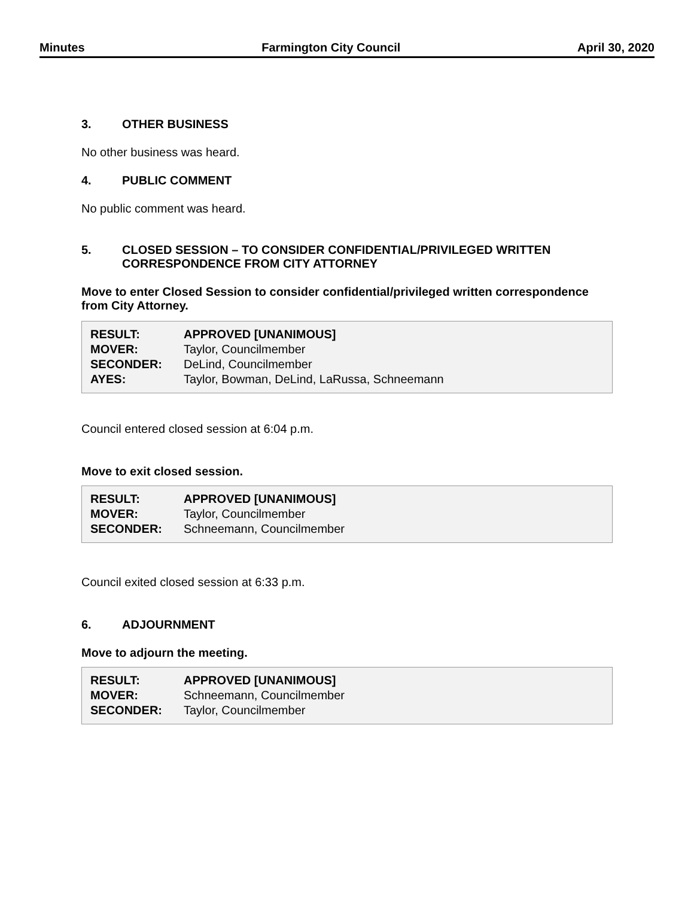Minutes Farmington City Council April 30, 2020
3. OTHER BUSINESS
No other business was heard.
4. PUBLIC COMMENT
No public comment was heard.
5. CLOSED SESSION – TO CONSIDER CONFIDENTIAL/PRIVILEGED WRITTEN CORRESPONDENCE FROM CITY ATTORNEY
Move to enter Closed Session to consider confidential/privileged written correspondence from City Attorney.
| RESULT: | APPROVED [UNANIMOUS] |
| MOVER: | Taylor, Councilmember |
| SECONDER: | DeLind, Councilmember |
| AYES: | Taylor, Bowman, DeLind, LaRussa, Schneemann |
Council entered closed session at 6:04 p.m.
Move to exit closed session.
| RESULT: | APPROVED [UNANIMOUS] |
| MOVER: | Taylor, Councilmember |
| SECONDER: | Schneemann, Councilmember |
Council exited closed session at 6:33 p.m.
6. ADJOURNMENT
Move to adjourn the meeting.
| RESULT: | APPROVED [UNANIMOUS] |
| MOVER: | Schneemann, Councilmember |
| SECONDER: | Taylor, Councilmember |